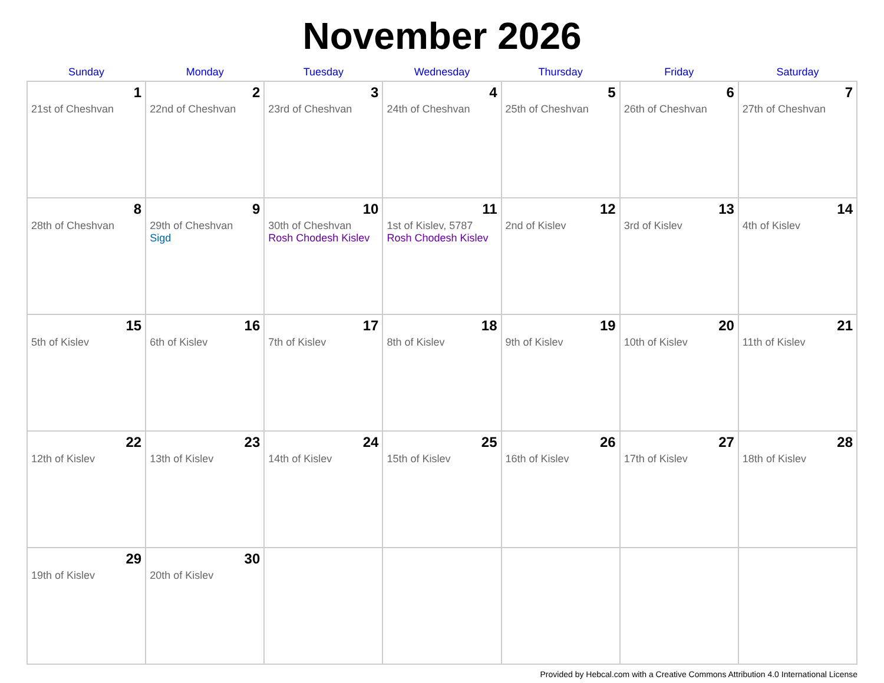November 2026
| Sunday | Monday | Tuesday | Wednesday | Thursday | Friday | Saturday |
| --- | --- | --- | --- | --- | --- | --- |
| 1 21st of Cheshvan | 2 22nd of Cheshvan | 3 23rd of Cheshvan | 4 24th of Cheshvan | 5 25th of Cheshvan | 6 26th of Cheshvan | 7 27th of Cheshvan |
| 8 28th of Cheshvan | 9 29th of Cheshvan Sigd | 10 30th of Cheshvan Rosh Chodesh Kislev | 11 1st of Kislev, 5787 Rosh Chodesh Kislev | 12 2nd of Kislev | 13 3rd of Kislev | 14 4th of Kislev |
| 15 5th of Kislev | 16 6th of Kislev | 17 7th of Kislev | 18 8th of Kislev | 19 9th of Kislev | 20 10th of Kislev | 21 11th of Kislev |
| 22 12th of Kislev | 23 13th of Kislev | 24 14th of Kislev | 25 15th of Kislev | 26 16th of Kislev | 27 17th of Kislev | 28 18th of Kislev |
| 29 19th of Kislev | 30 20th of Kislev | | | | | |
Provided by Hebcal.com with a Creative Commons Attribution 4.0 International License